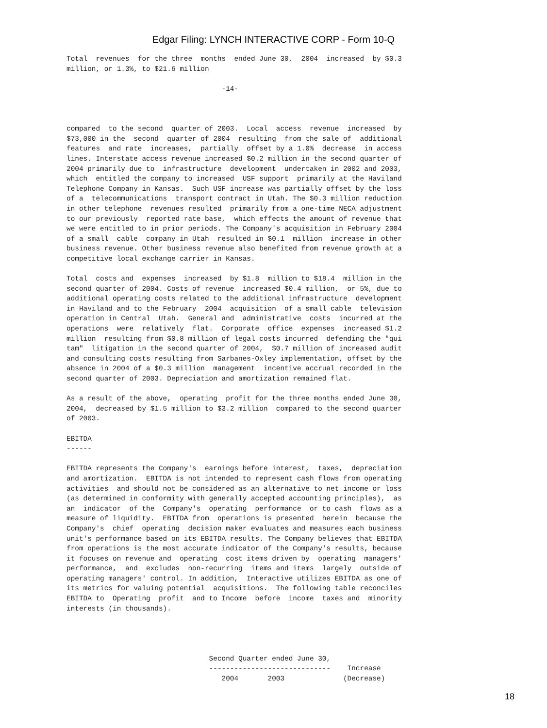Edgar Filing: LYNCH INTERACTIVE CORP - Form 10-Q
Total  revenues  for the three  months  ended June 30,  2004  increased  by $0.3
million, or 1.3%, to $21.6 million

                                     -14-



compared  to the second  quarter of 2003.  Local  access  revenue  increased  by
$73,000 in the  second  quarter of 2004  resulting  from the sale of  additional
features  and rate  increases,  partially  offset by a 1.0%  decrease  in access
lines. Interstate access revenue increased $0.2 million in the second quarter of
2004 primarily due to  infrastructure  development  undertaken in 2002 and 2003,
which  entitled the company to increased  USF support  primarily at the Haviland
Telephone Company in Kansas.  Such USF increase was partially offset by the loss
of a  telecommunications  transport contract in Utah. The $0.3 million reduction
in other telephone  revenues resulted  primarily from a one-time NECA adjustment
to our previously  reported rate base,  which effects the amount of revenue that
we were entitled to in prior periods. The Company's acquisition in February 2004
of a small  cable  company in Utah  resulted in $0.1  million  increase in other
business revenue. Other business revenue also benefited from revenue growth at a
competitive local exchange carrier in Kansas.

Total  costs and  expenses  increased  by $1.8  million to $18.4  million in the
second quarter of 2004. Costs of revenue  increased $0.4 million,  or 5%, due to
additional operating costs related to the additional infrastructure  development
in Haviland and to the February  2004  acquisition  of a small cable  television
operation in Central  Utah.  General and  administrative  costs  incurred at the
operations  were  relatively  flat.  Corporate  office  expenses  increased $1.2
million  resulting from $0.8 million of legal costs incurred  defending the "qui
tam"  litigation in the second quarter of 2004,  $0.7 million of increased audit
and consulting costs resulting from Sarbanes-Oxley implementation, offset by the
absence in 2004 of a $0.3 million  management  incentive accrual recorded in the
second quarter of 2003. Depreciation and amortization remained flat.

As a result of the above,  operating  profit for the three months ended June 30,
2004,  decreased by $1.5 million to $3.2 million  compared to the second quarter
of 2003.

EBITDA
------

EBITDA represents the Company's  earnings before interest,  taxes,  depreciation
and amortization.  EBITDA is not intended to represent cash flows from operating
activities  and should not be considered as an alternative to net income or loss
(as determined in conformity with generally accepted accounting principles),  as
an  indicator  of the  Company's  operating  performance  or to cash  flows as a
measure of liquidity.  EBITDA from  operations is presented  herein  because the
Company's  chief  operating  decision maker evaluates and measures each business
unit's performance based on its EBITDA results. The Company believes that EBITDA
from operations is the most accurate indicator of the Company's results, because
it focuses on revenue and  operating  cost items driven by  operating  managers'
performance,  and  excludes  non-recurring  items and items  largely  outside of
operating managers' control. In addition,  Interactive utilizes EBITDA as one of
its metrics for valuing potential  acquisitions.  The following table reconciles
EBITDA to  Operating  profit  and to Income  before  income  taxes and  minority
interests (in thousands).




                                  Second Quarter ended June 30,
                                  -----------------------------    Increase
                                     2004       2003              (Decrease)
18